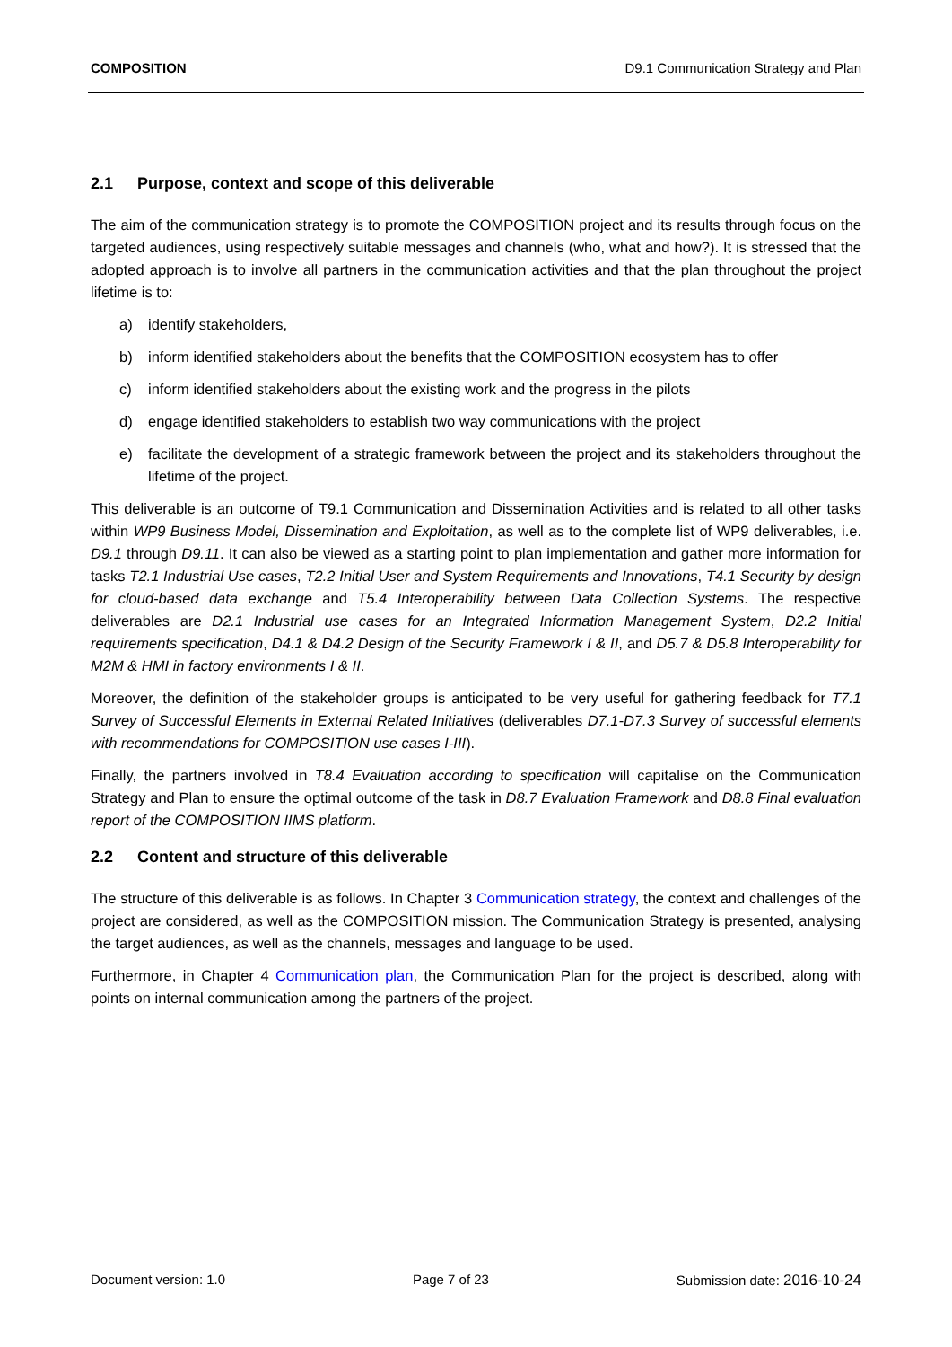COMPOSITION D9.1 Communication Strategy and Plan
2.1 Purpose, context and scope of this deliverable
The aim of the communication strategy is to promote the COMPOSITION project and its results through focus on the targeted audiences, using respectively suitable messages and channels (who, what and how?). It is stressed that the adopted approach is to involve all partners in the communication activities and that the plan throughout the project lifetime is to:
a) identify stakeholders,
b) inform identified stakeholders about the benefits that the COMPOSITION ecosystem has to offer
c) inform identified stakeholders about the existing work and the progress in the pilots
d) engage identified stakeholders to establish two way communications with the project
e) facilitate the development of a strategic framework between the project and its stakeholders throughout the lifetime of the project.
This deliverable is an outcome of T9.1 Communication and Dissemination Activities and is related to all other tasks within WP9 Business Model, Dissemination and Exploitation, as well as to the complete list of WP9 deliverables, i.e. D9.1 through D9.11. It can also be viewed as a starting point to plan implementation and gather more information for tasks T2.1 Industrial Use cases, T2.2 Initial User and System Requirements and Innovations, T4.1 Security by design for cloud-based data exchange and T5.4 Interoperability between Data Collection Systems. The respective deliverables are D2.1 Industrial use cases for an Integrated Information Management System, D2.2 Initial requirements specification, D4.1 & D4.2 Design of the Security Framework I & II, and D5.7 & D5.8 Interoperability for M2M & HMI in factory environments I & II.
Moreover, the definition of the stakeholder groups is anticipated to be very useful for gathering feedback for T7.1 Survey of Successful Elements in External Related Initiatives (deliverables D7.1-D7.3 Survey of successful elements with recommendations for COMPOSITION use cases I-III).
Finally, the partners involved in T8.4 Evaluation according to specification will capitalise on the Communication Strategy and Plan to ensure the optimal outcome of the task in D8.7 Evaluation Framework and D8.8 Final evaluation report of the COMPOSITION IIMS platform.
2.2 Content and structure of this deliverable
The structure of this deliverable is as follows. In Chapter 3 Communication strategy, the context and challenges of the project are considered, as well as the COMPOSITION mission. The Communication Strategy is presented, analysing the target audiences, as well as the channels, messages and language to be used.
Furthermore, in Chapter 4 Communication plan, the Communication Plan for the project is described, along with points on internal communication among the partners of the project.
Document version: 1.0 Page 7 of 23 Submission date: 2016-10-24